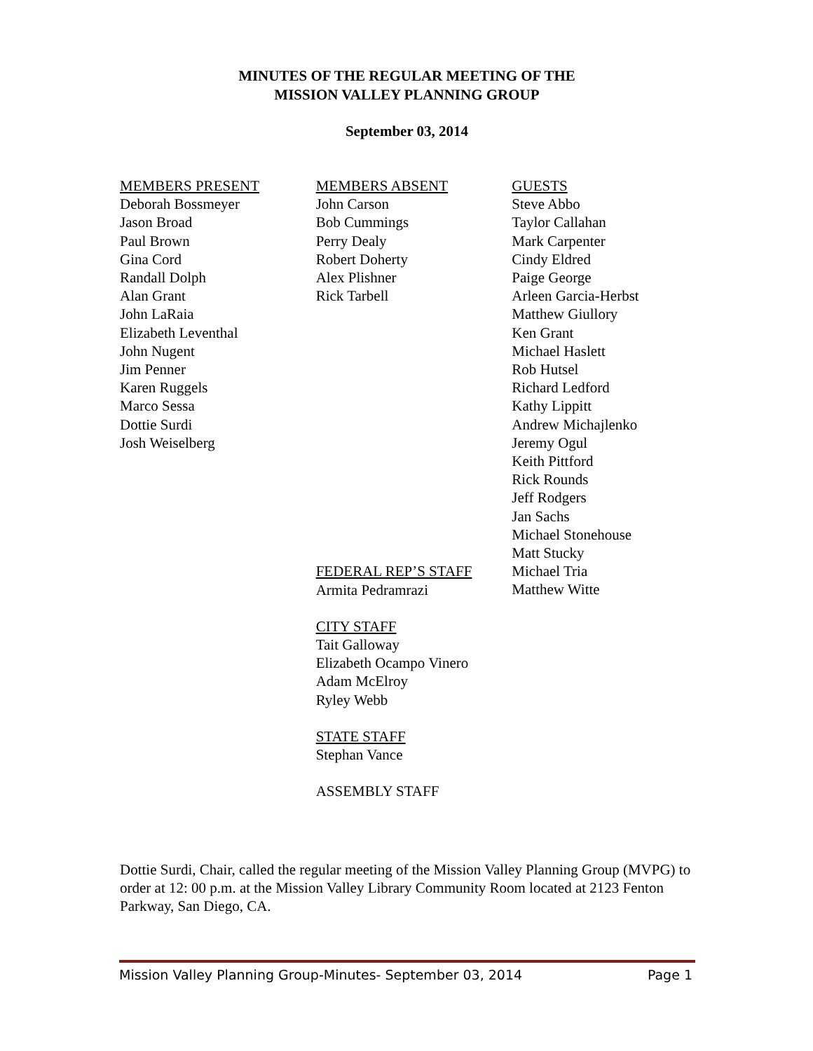MINUTES OF THE REGULAR MEETING OF THE
MISSION VALLEY PLANNING GROUP
September 03, 2014
MEMBERS PRESENT
Deborah Bossmeyer
Jason Broad
Paul Brown
Gina Cord
Randall Dolph
Alan Grant
John LaRaia
Elizabeth Leventhal
John Nugent
Jim Penner
Karen Ruggels
Marco Sessa
Dottie Surdi
Josh Weiselberg
MEMBERS ABSENT
John Carson
Bob Cummings
Perry Dealy
Robert Doherty
Alex Plishner
Rick Tarbell
FEDERAL REP’S STAFF
Armita Pedramrazi
CITY STAFF
Tait Galloway
Elizabeth Ocampo Vinero
Adam McElroy
Ryley Webb
STATE STAFF
Stephan Vance
ASSEMBLY STAFF
GUESTS
Steve Abbo
Taylor Callahan
Mark Carpenter
Cindy Eldred
Paige George
Arleen Garcia-Herbst
Matthew Giullory
Ken Grant
Michael Haslett
Rob Hutsel
Richard Ledford
Kathy Lippitt
Andrew Michajlenko
Jeremy Ogul
Keith Pittford
Rick Rounds
Jeff Rodgers
Jan Sachs
Michael Stonehouse
Matt Stucky
Michael Tria
Matthew Witte
Dottie Surdi, Chair, called the regular meeting of the Mission Valley Planning Group (MVPG) to order at 12: 00 p.m. at the Mission Valley Library Community Room located at 2123 Fenton Parkway, San Diego, CA.
Mission Valley Planning Group-Minutes- September 03, 2014 Page 1